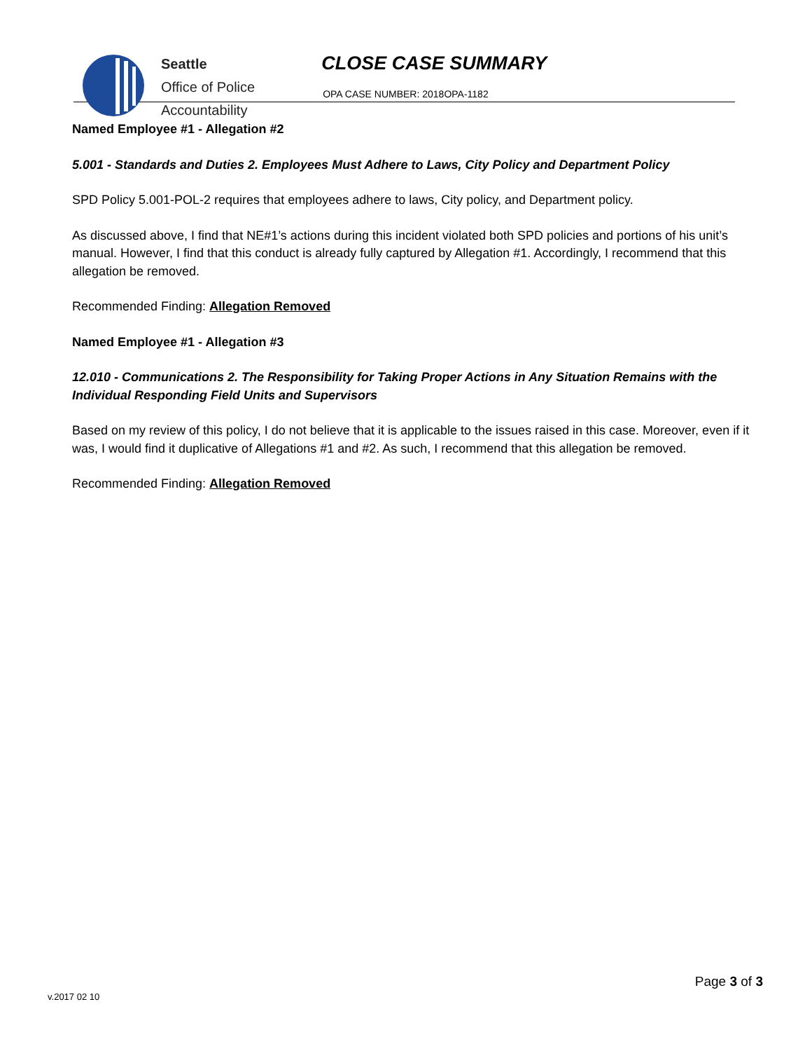Seattle
Office of Police
Accountability
CLOSE CASE SUMMARY
OPA CASE NUMBER: 2018OPA-1182
Named Employee #1 - Allegation #2
5.001 - Standards and Duties 2. Employees Must Adhere to Laws, City Policy and Department Policy
SPD Policy 5.001-POL-2 requires that employees adhere to laws, City policy, and Department policy.
As discussed above, I find that NE#1’s actions during this incident violated both SPD policies and portions of his unit’s manual. However, I find that this conduct is already fully captured by Allegation #1. Accordingly, I recommend that this allegation be removed.
Recommended Finding: Allegation Removed
Named Employee #1 - Allegation #3
12.010 - Communications 2. The Responsibility for Taking Proper Actions in Any Situation Remains with the Individual Responding Field Units and Supervisors
Based on my review of this policy, I do not believe that it is applicable to the issues raised in this case. Moreover, even if it was, I would find it duplicative of Allegations #1 and #2. As such, I recommend that this allegation be removed.
Recommended Finding: Allegation Removed
Page 3 of 3
v.2017 02 10